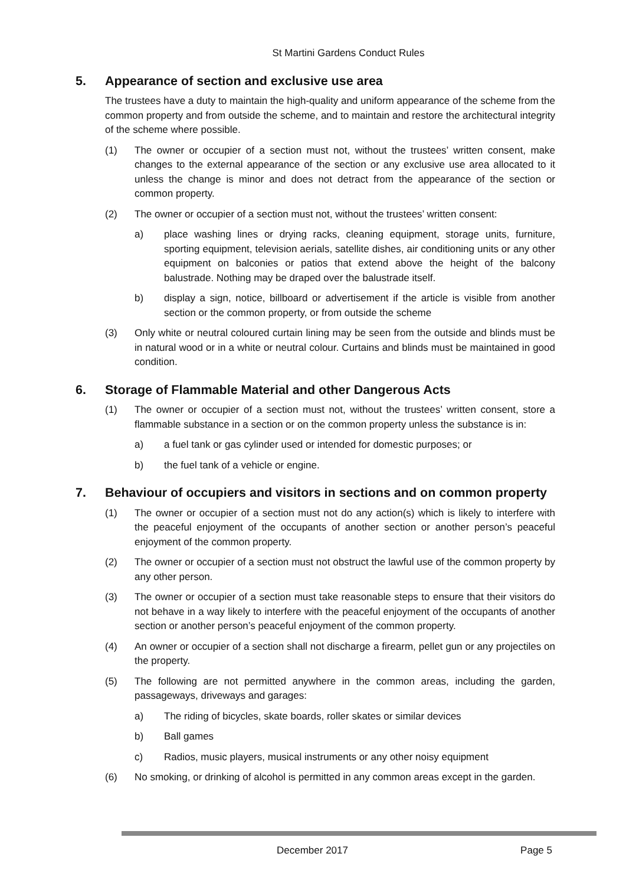St Martini Gardens Conduct Rules
5. Appearance of section and exclusive use area
The trustees have a duty to maintain the high-quality and uniform appearance of the scheme from the common property and from outside the scheme, and to maintain and restore the architectural integrity of the scheme where possible.
(1) The owner or occupier of a section must not, without the trustees’ written consent, make changes to the external appearance of the section or any exclusive use area allocated to it unless the change is minor and does not detract from the appearance of the section or common property.
(2) The owner or occupier of a section must not, without the trustees’ written consent:
a) place washing lines or drying racks, cleaning equipment, storage units, furniture, sporting equipment, television aerials, satellite dishes, air conditioning units or any other equipment on balconies or patios that extend above the height of the balcony balustrade. Nothing may be draped over the balustrade itself.
b) display a sign, notice, billboard or advertisement if the article is visible from another section or the common property, or from outside the scheme
(3) Only white or neutral coloured curtain lining may be seen from the outside and blinds must be in natural wood or in a white or neutral colour. Curtains and blinds must be maintained in good condition.
6. Storage of Flammable Material and other Dangerous Acts
(1) The owner or occupier of a section must not, without the trustees’ written consent, store a flammable substance in a section or on the common property unless the substance is in:
a) a fuel tank or gas cylinder used or intended for domestic purposes; or
b) the fuel tank of a vehicle or engine.
7. Behaviour of occupiers and visitors in sections and on common property
(1) The owner or occupier of a section must not do any action(s) which is likely to interfere with the peaceful enjoyment of the occupants of another section or another person’s peaceful enjoyment of the common property.
(2) The owner or occupier of a section must not obstruct the lawful use of the common property by any other person.
(3) The owner or occupier of a section must take reasonable steps to ensure that their visitors do not behave in a way likely to interfere with the peaceful enjoyment of the occupants of another section or another person’s peaceful enjoyment of the common property.
(4) An owner or occupier of a section shall not discharge a firearm, pellet gun or any projectiles on the property.
(5) The following are not permitted anywhere in the common areas, including the garden, passageways, driveways and garages:
a) The riding of bicycles, skate boards, roller skates or similar devices
b) Ball games
c) Radios, music players, musical instruments or any other noisy equipment
(6) No smoking, or drinking of alcohol is permitted in any common areas except in the garden.
December 2017 Page 5